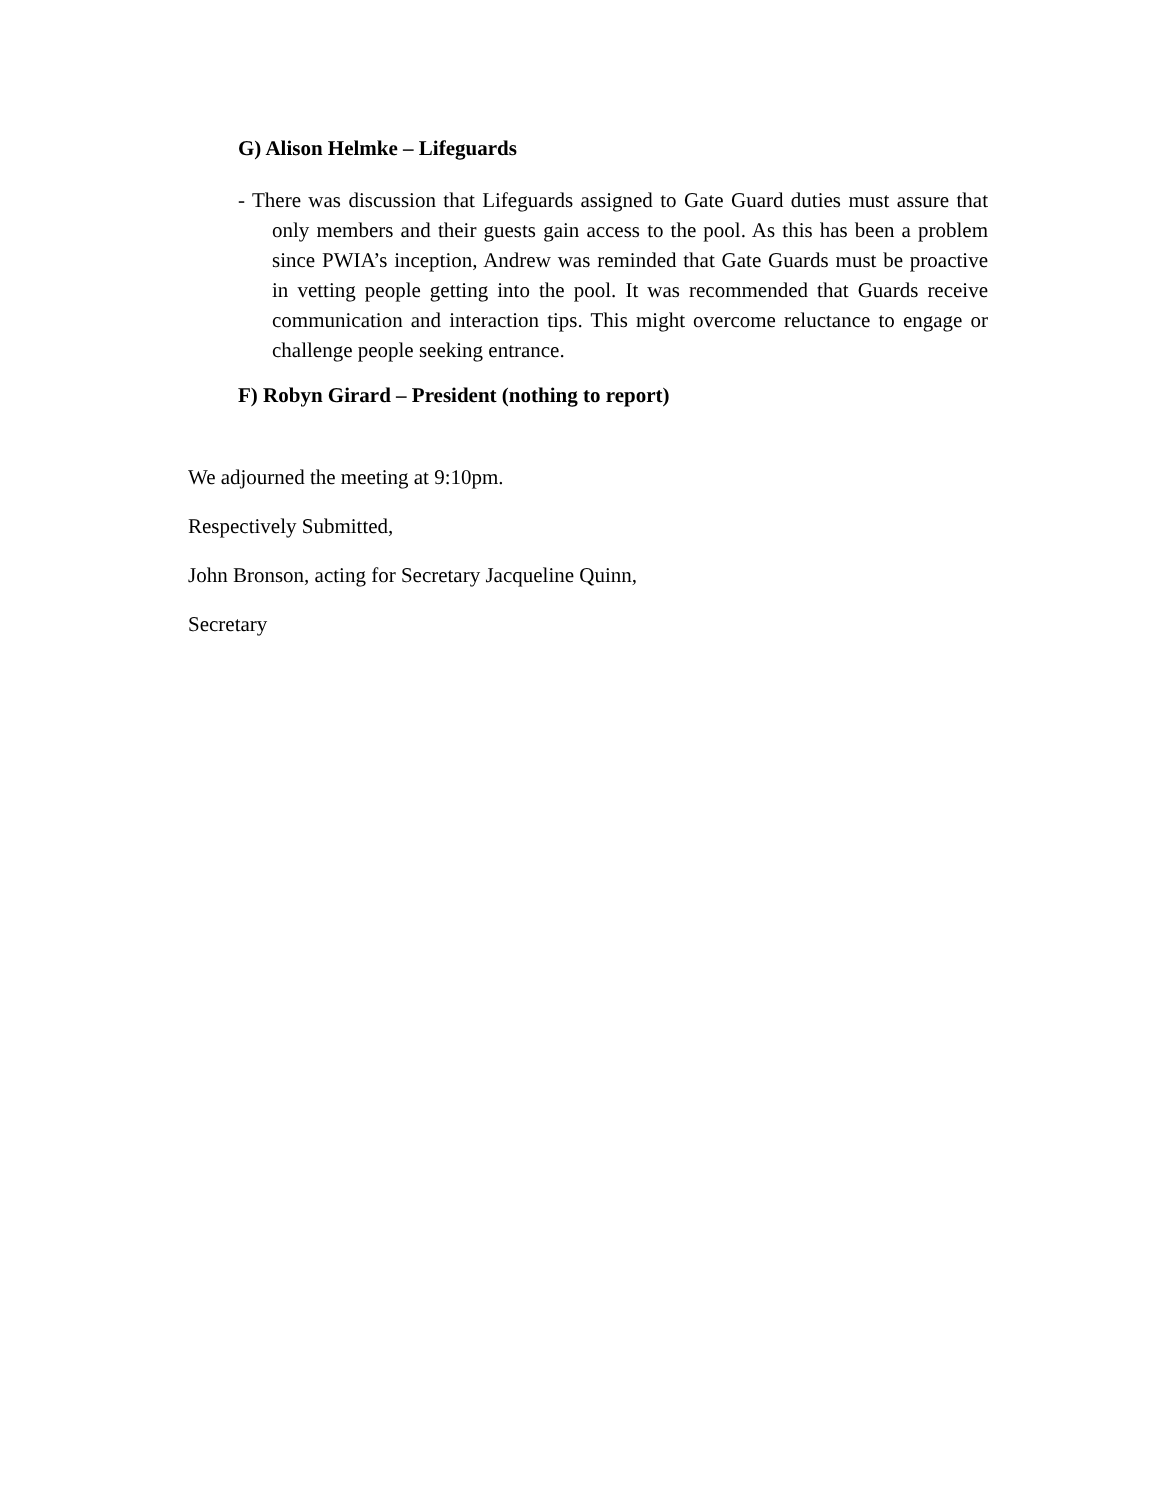G) Alison Helmke – Lifeguards
- There was discussion that Lifeguards assigned to Gate Guard duties must assure that only members and their guests gain access to the pool. As this has been a problem since PWIA’s inception, Andrew was reminded that Gate Guards must be proactive in vetting people getting into the pool. It was recommended that Guards receive communication and interaction tips. This might overcome reluctance to engage or challenge people seeking entrance.
F) Robyn Girard – President (nothing to report)
We adjourned the meeting at 9:10pm.
Respectively Submitted,
John Bronson, acting for Secretary Jacqueline Quinn,
Secretary